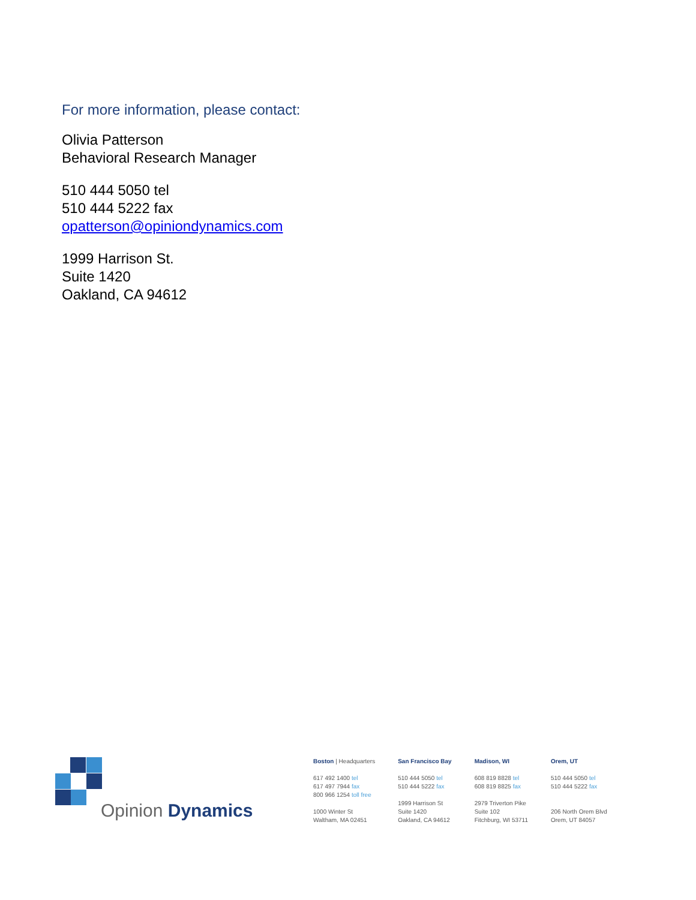For more information, please contact:
Olivia Patterson
Behavioral Research Manager
510 444 5050 tel
510 444 5222 fax
opatterson@opiniondynamics.com
1999 Harrison St.
Suite 1420
Oakland, CA 94612
Opinion Dynamics
Boston | Headquarters
617 492 1400 tel
617 497 7944 fax
800 966 1254 toll free
1000 Winter St
Waltham, MA 02451
San Francisco Bay
510 444 5050 tel
510 444 5222 fax
1999 Harrison St
Suite 1420
Oakland, CA 94612
Madison, WI
608 819 8828 tel
608 819 8825 fax
2979 Triverton Pike
Suite 102
Fitchburg, WI 53711
Orem, UT
510 444 5050 tel
510 444 5222 fax
206 North Orem Blvd
Orem, UT 84057